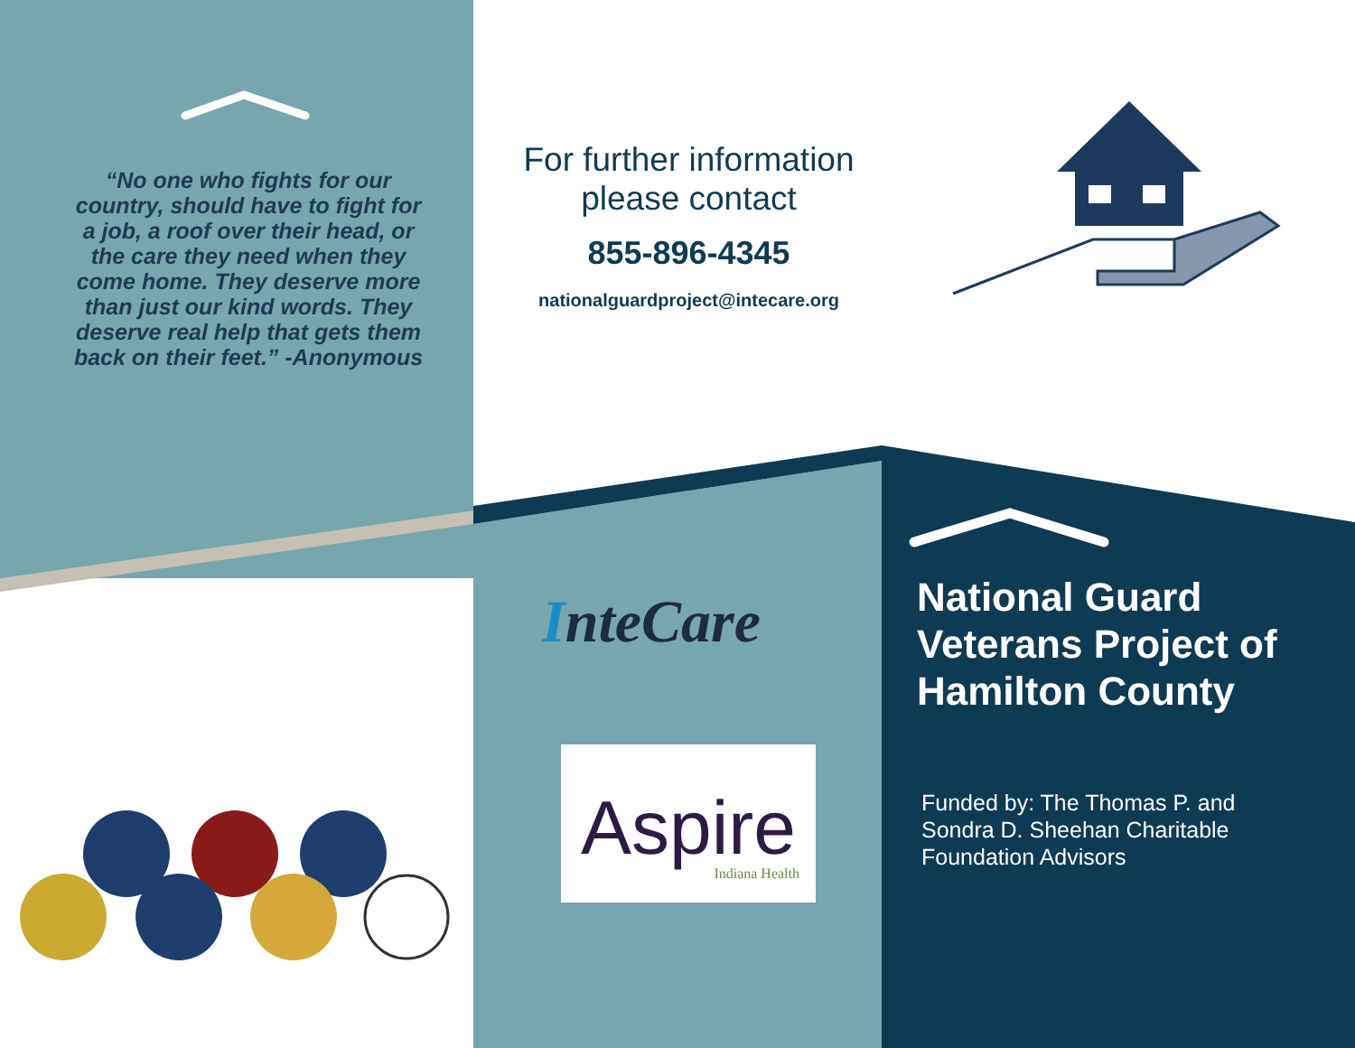“No one who fights for our country, should have to fight for a job, a roof over their head, or the care they need when they come home. They deserve more than just our kind words. They deserve real help that gets them back on their feet.” -Anonymous
For further information please contact
855-896-4345
nationalguardproject@intecare.org
InteCare
Aspire
Indiana Health
National Guard Veterans Project of Hamilton County
Funded by: The Thomas P. and Sondra D. Sheehan Charitable Foundation Advisors